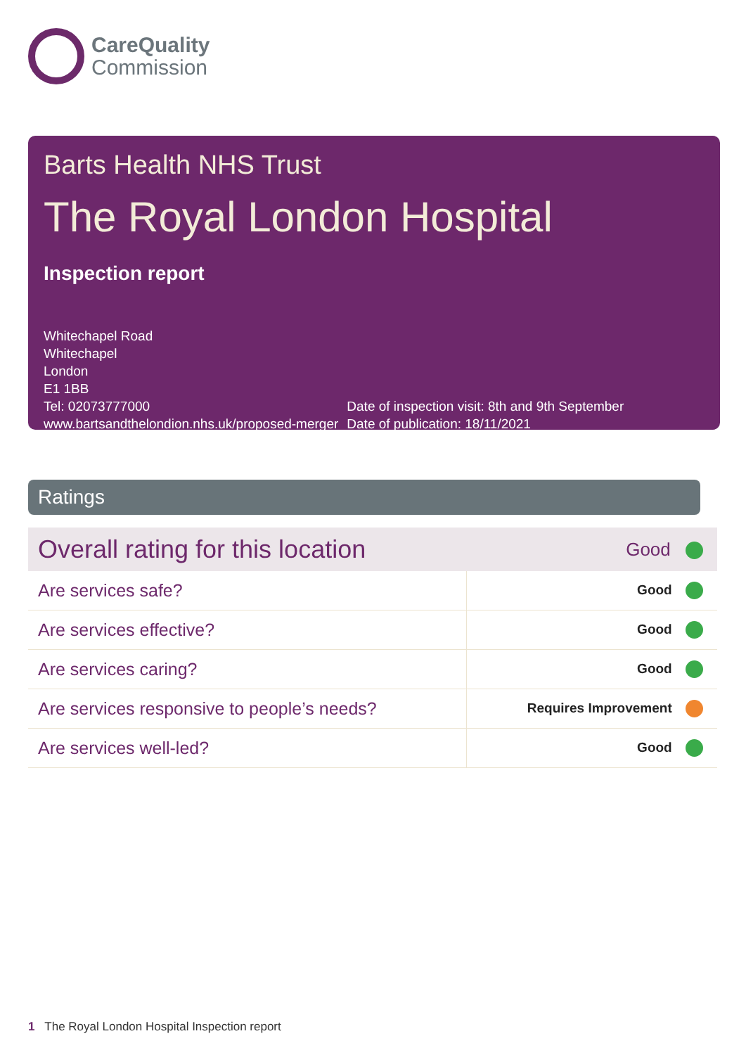CareQuality
Commission
Barts Health NHS Trust
The Royal London Hospital
Inspection report
Whitechapel Road
Whitechapel
London
E1 1BB
Tel: 02073777000
www.bartsandthelondion.nhs.uk/proposed-merger
Date of inspection visit: 8th and 9th September
Date of publication: 18/11/2021
Ratings
| Overall rating for this location | Good |
| Are services safe? | Good |
| Are services effective? | Good |
| Are services caring? | Good |
| Are services responsive to people’s needs? | Requires Improvement |
| Are services well-led? | Good |
1 The Royal London Hospital Inspection report